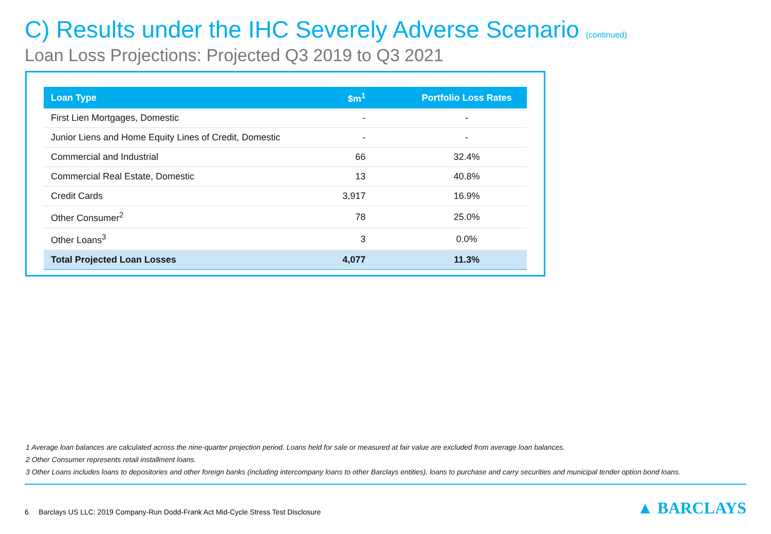C) Results under the IHC Severely Adverse Scenario (continued)
Loan Loss Projections: Projected Q3 2019 to Q3 2021
| Loan Type | $m<sup>1</sup> | Portfolio Loss Rates |
| --- | --- | --- |
| First Lien Mortgages, Domestic | - | - |
| Junior Liens and Home Equity Lines of Credit, Domestic | - | - |
| Commercial and Industrial | 66 | 32.4% |
| Commercial Real Estate, Domestic | 13 | 40.8% |
| Credit Cards | 3,917 | 16.9% |
| Other Consumer<sup>2</sup> | 78 | 25.0% |
| Other Loans<sup>3</sup> | 3 | 0.0% |
| Total Projected Loan Losses | 4,077 | 11.3% |
1 Average loan balances are calculated across the nine-quarter projection period. Loans held for sale or measured at fair value are excluded from average loan balances.
2 Other Consumer represents retail installment loans.
3 Other Loans includes loans to depositories and other foreign banks (including intercompany loans to other Barclays entities), loans to purchase and carry securities and municipal tender option bond loans.
6 Barclays US LLC: 2019 Company-Run Dodd-Frank Act Mid-Cycle Stress Test Disclosure
▲ BARCLAYS